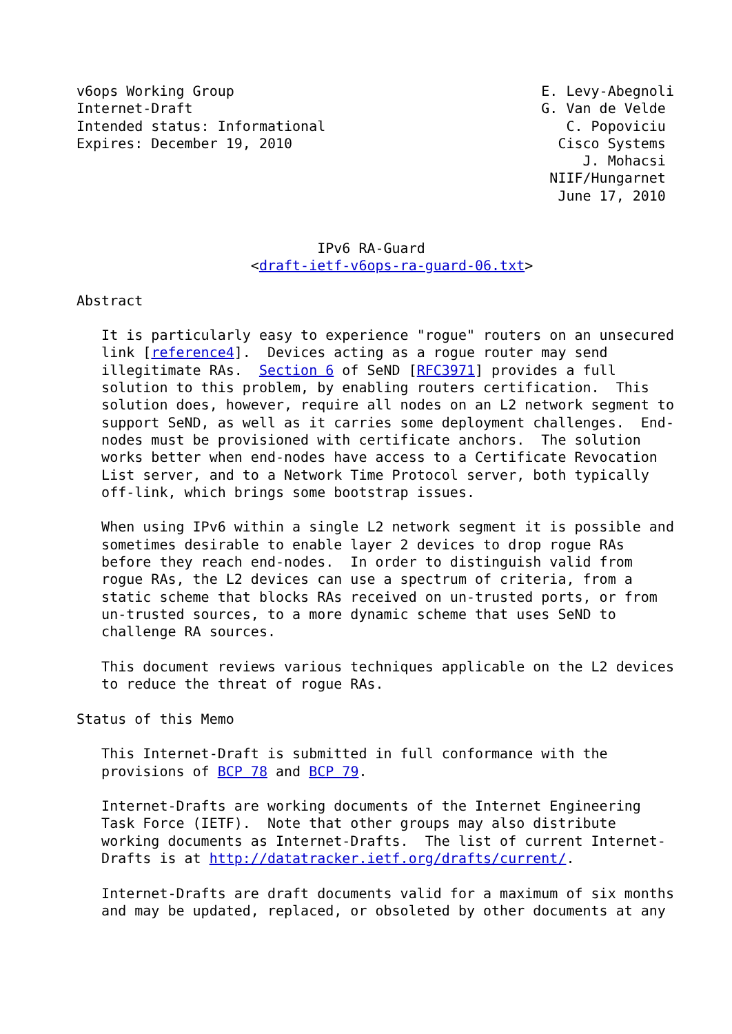v6ops Working Group                                     E. Levy-Abegnoli
Internet-Draft                                          G. Van de Velde
Intended status: Informational                             C. Popoviciu
Expires: December 19, 2010                                Cisco Systems
                                                             J. Mohacsi
                                                         NIIF/Hungarnet
                                                          June 17, 2010


                             IPv6 RA-Guard
                     <draft-ietf-v6ops-ra-guard-06.txt>

Abstract

   It is particularly easy to experience "rogue" routers on an unsecured
   link [reference4].  Devices acting as a rogue router may send
   illegitimate RAs.  Section 6 of SeND [RFC3971] provides a full
   solution to this problem, by enabling routers certification.  This
   solution does, however, require all nodes on an L2 network segment to
   support SeND, as well as it carries some deployment challenges.  End-
   nodes must be provisioned with certificate anchors.  The solution
   works better when end-nodes have access to a Certificate Revocation
   List server, and to a Network Time Protocol server, both typically
   off-link, which brings some bootstrap issues.

   When using IPv6 within a single L2 network segment it is possible and
   sometimes desirable to enable layer 2 devices to drop rogue RAs
   before they reach end-nodes.  In order to distinguish valid from
   rogue RAs, the L2 devices can use a spectrum of criteria, from a
   static scheme that blocks RAs received on un-trusted ports, or from
   un-trusted sources, to a more dynamic scheme that uses SeND to
   challenge RA sources.

   This document reviews various techniques applicable on the L2 devices
   to reduce the threat of rogue RAs.

Status of this Memo

   This Internet-Draft is submitted in full conformance with the
   provisions of BCP 78 and BCP 79.

   Internet-Drafts are working documents of the Internet Engineering
   Task Force (IETF).  Note that other groups may also distribute
   working documents as Internet-Drafts.  The list of current Internet-
   Drafts is at http://datatracker.ietf.org/drafts/current/.

   Internet-Drafts are draft documents valid for a maximum of six months
   and may be updated, replaced, or obsoleted by other documents at any